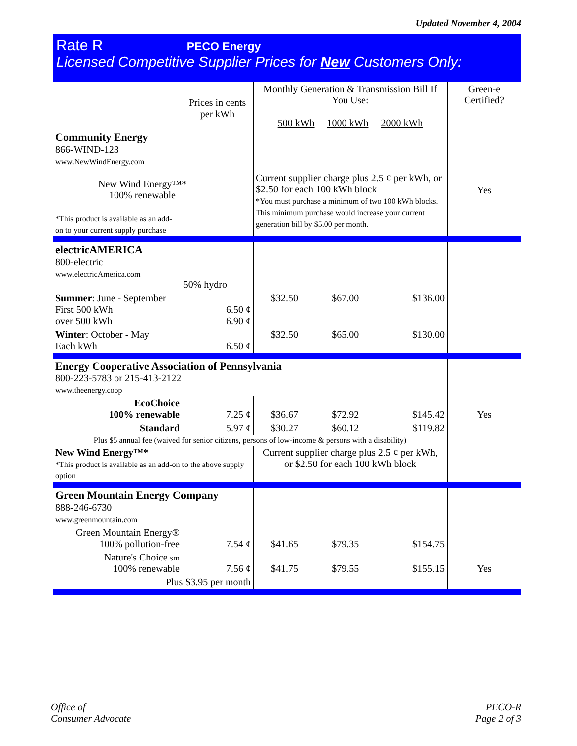Updated November 4, 2004
Rate R PECO Energy
Licensed Competitive Supplier Prices for New Customers Only:
| | Prices in cents per kWh | Monthly Generation & Transmission Bill If You Use: 500 kWh 1000 kWh 2000 kWh | | | Green-e Certified? |
| --- | --- | --- | --- | --- | --- |
| Community Energy 866-WIND-123 www.NewWindEnergy.com New Wind Energy™* 100% renewable *This product is available as an add- on to your current supply purchase | | Current supplier charge plus 2.5 ¢ per kWh, or $2.50 for each 100 kWh block *You must purchase a minimum of two 100 kWh blocks. This minimum purchase would increase your current generation bill by $5.00 per month. | | | Yes |
| electricAMERICA 800-electric www.electricAmerica.com 50% hydro | | | | | |
| Summer : June - September First 500 kWh over 500 kWh | 6.50 ¢ 6.90 ¢ | $32.50 | $67.00 | $136.00 | |
| Winter : October - May Each kWh | 6.50 ¢ | $32.50 | $65.00 | $130.00 | |
| Energy Cooperative Association of Pennsylvania 800-223-5783 or 215-413-2122 www.theenergy.coop | | | | | |
| EcoChoice 100% renewable | 7.25 ¢ | $36.67 | $72.92 | $145.42 | Yes |
| Standard | 5.97 ¢ | $30.27 | $60.12 | $119.82 | |
| Plus $5 annual fee (waived for senior citizens, persons of low-income & persons with a disability) | | | | | |
| New Wind Energy™* *This product is available as an add-on to the above supply option | | Current supplier charge plus 2.5 ¢ per kWh, or $2.50 for each 100 kWh block | | | |
| Green Mountain Energy Company 888-246-6730 www.greenmountain.com | | | | | |
| Green Mountain Energy® 100% pollution-free | 7.54 ¢ | $41.65 | $79.35 | $154.75 | |
| Nature's Choice sm 100% renewable | 7.56 ¢ | $41.75 | $79.55 | $155.15 | Yes |
| Plus $3.95 per month | | | | | |
Office of
Consumer Advocate
PECO-R
Page 2 of 3